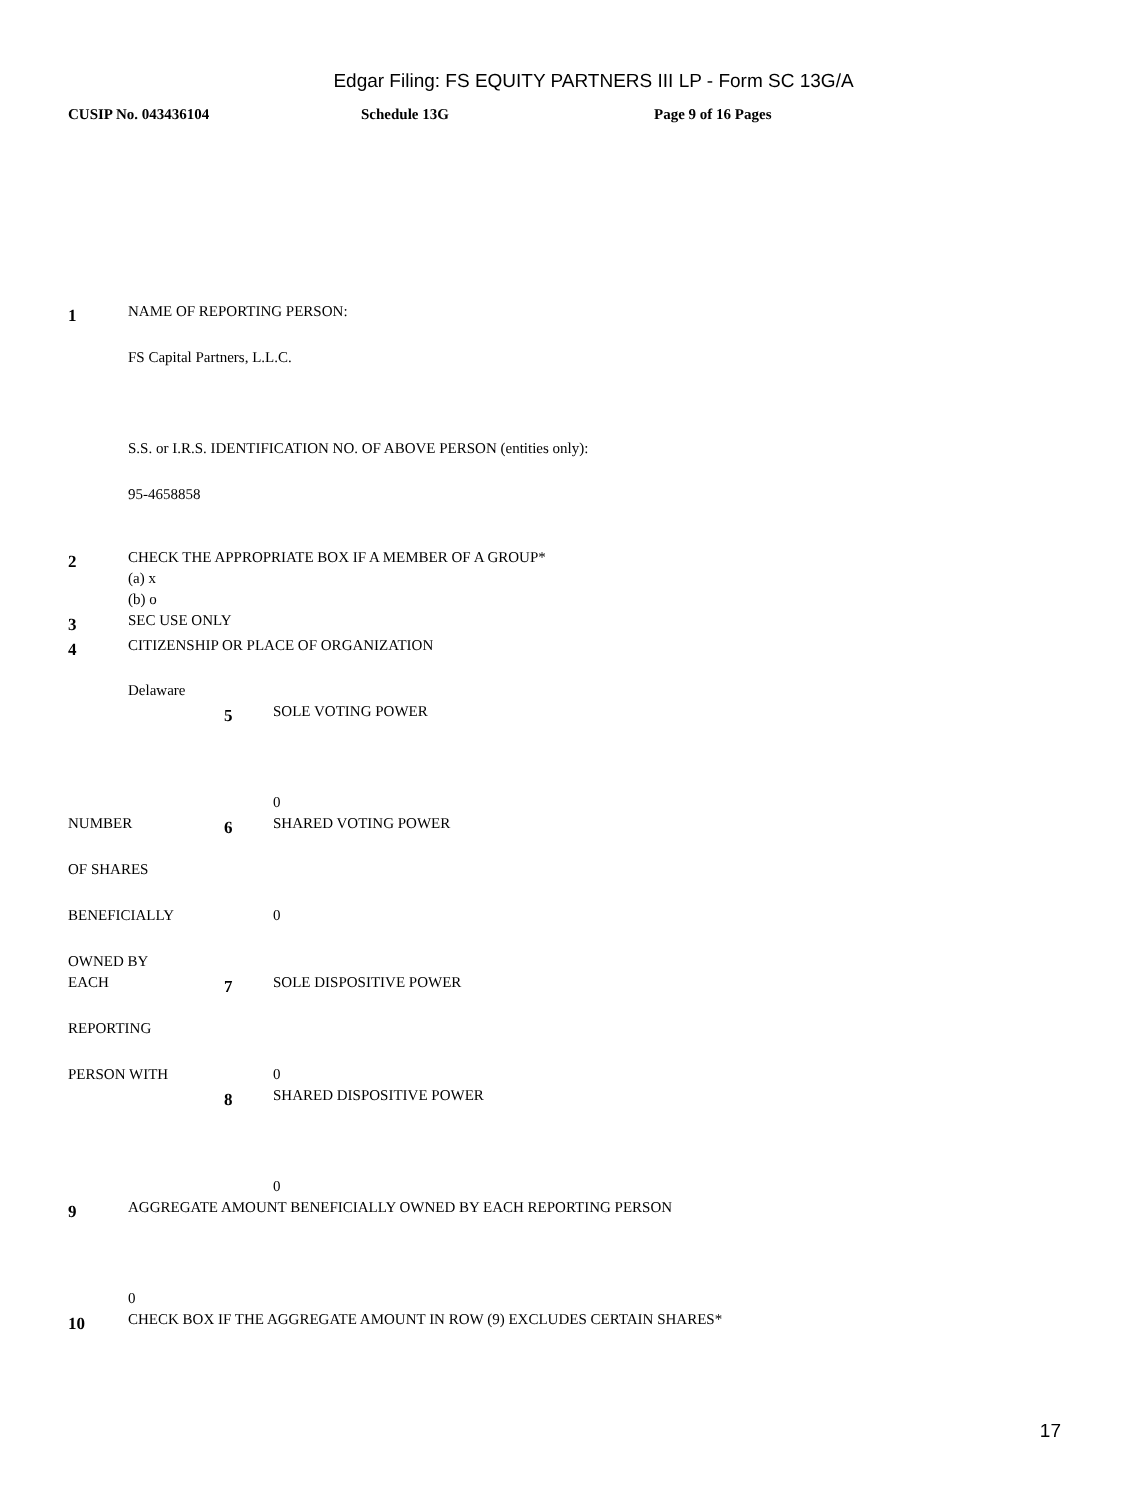Edgar Filing: FS EQUITY PARTNERS III LP - Form SC 13G/A
CUSIP No. 043436104 Schedule 13G Page 9 of 16 Pages
1 NAME OF REPORTING PERSON: FS Capital Partners, L.L.C.
S.S. or I.R.S. IDENTIFICATION NO. OF ABOVE PERSON (entities only):
95-4658858
2 CHECK THE APPROPRIATE BOX IF A MEMBER OF A GROUP*
(a) x (b) o
3 SEC USE ONLY
4 CITIZENSHIP OR PLACE OF ORGANIZATION
Delaware
5 SOLE VOTING POWER 0
NUMBER 6 SHARED VOTING POWER
OF SHARES BENEFICIALLY 0
OWNED BY EACH 7 SOLE DISPOSITIVE POWER
REPORTING PERSON WITH 0
8 SHARED DISPOSITIVE POWER 0
9 AGGREGATE AMOUNT BENEFICIALLY OWNED BY EACH REPORTING PERSON
0
10 CHECK BOX IF THE AGGREGATE AMOUNT IN ROW (9) EXCLUDES CERTAIN SHARES*
17